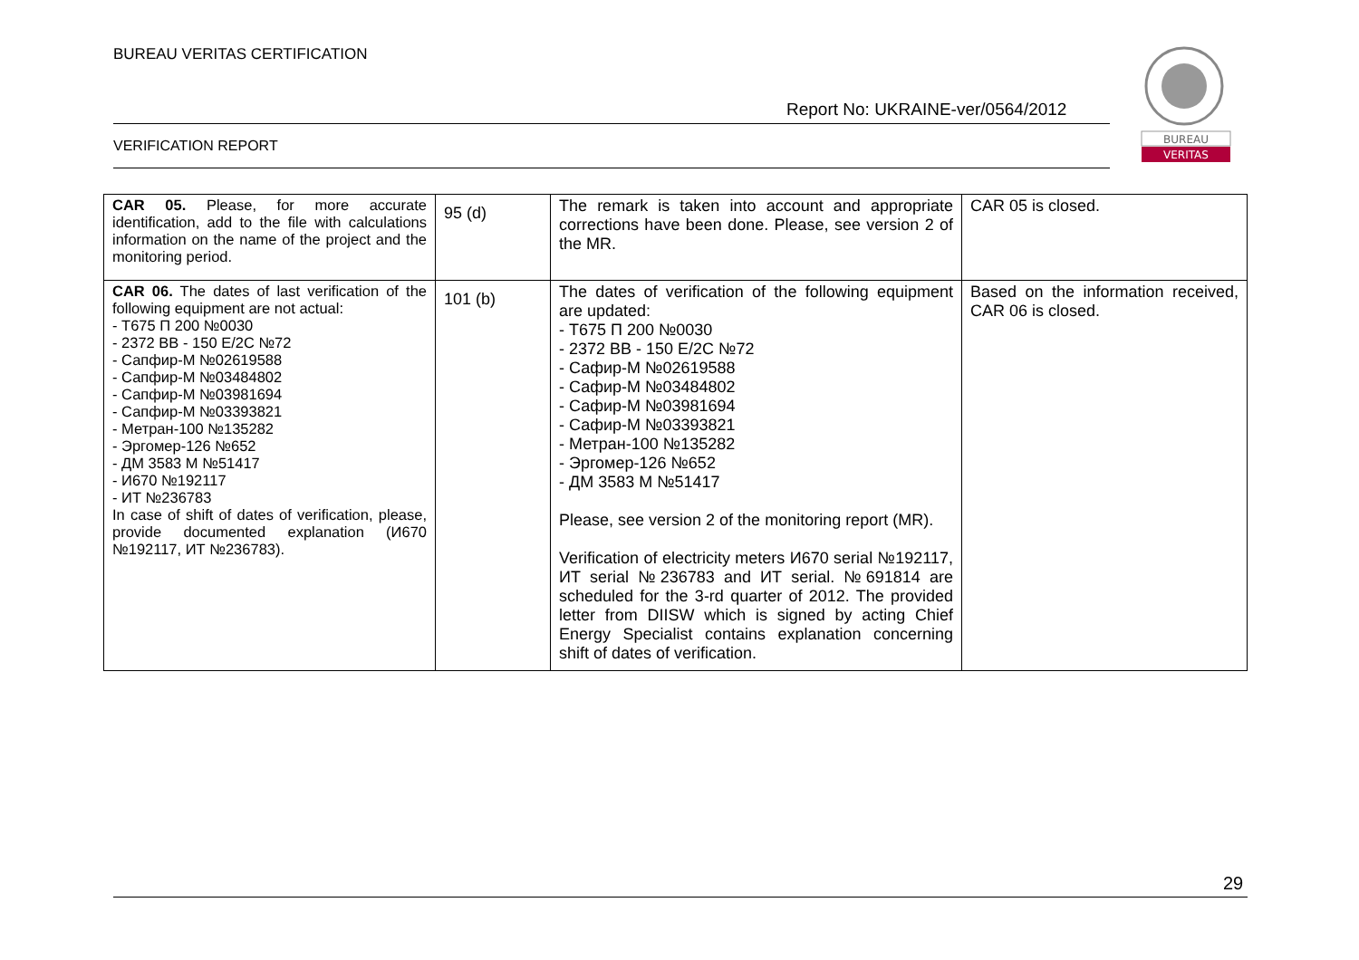BUREAU VERITAS CERTIFICATION
Report No: UKRAINE-ver/0564/2012
VERIFICATION REPORT
BUREAU
VERITAS
| CAR 05. Please, for more accurate identification, add to the file with calculations information on the name of the project and the monitoring period. | 95 (d) | The remark is taken into account and appropriate corrections have been done. Please, see version 2 of the MR. | CAR 05 is closed. |
| CAR 06. The dates of last verification of the following equipment are not actual: - Т675 П 200 №0030 - 2372 ВВ - 150 Е/2С №72 - Сапфир-М №02619588 - Сапфир-М №03484802 - Сапфир-М №03981694 - Сапфир-М №03393821 - Метран-100 №135282 - Эргомер-126 №652 - ДМ 3583 М №51417 - И670 №192117 - ИТ №236783 In case of shift of dates of verification, please, provide documented explanation (И670 №192117, ИТ №236783). | 101 (b) | The dates of verification of the following equipment are updated: - Т675 П 200 №0030 - 2372 ВВ - 150 Е/2С №72 - Сафир-М №02619588 - Сафир-М №03484802 - Сафир-М №03981694 - Сафир-М №03393821 - Метран-100 №135282 - Эргомер-126 №652 - ДМ 3583 М №51417 Please, see version 2 of the monitoring report (MR). Verification of electricity meters И670 serial №192117, ИТ serial №236783 and ИТ serial. №691814 are scheduled for the 3-rd quarter of 2012. The provided letter from DIISW which is signed by acting Chief Energy Specialist contains explanation concerning shift of dates of verification. | Based on the information received, CAR 06 is closed. |
29